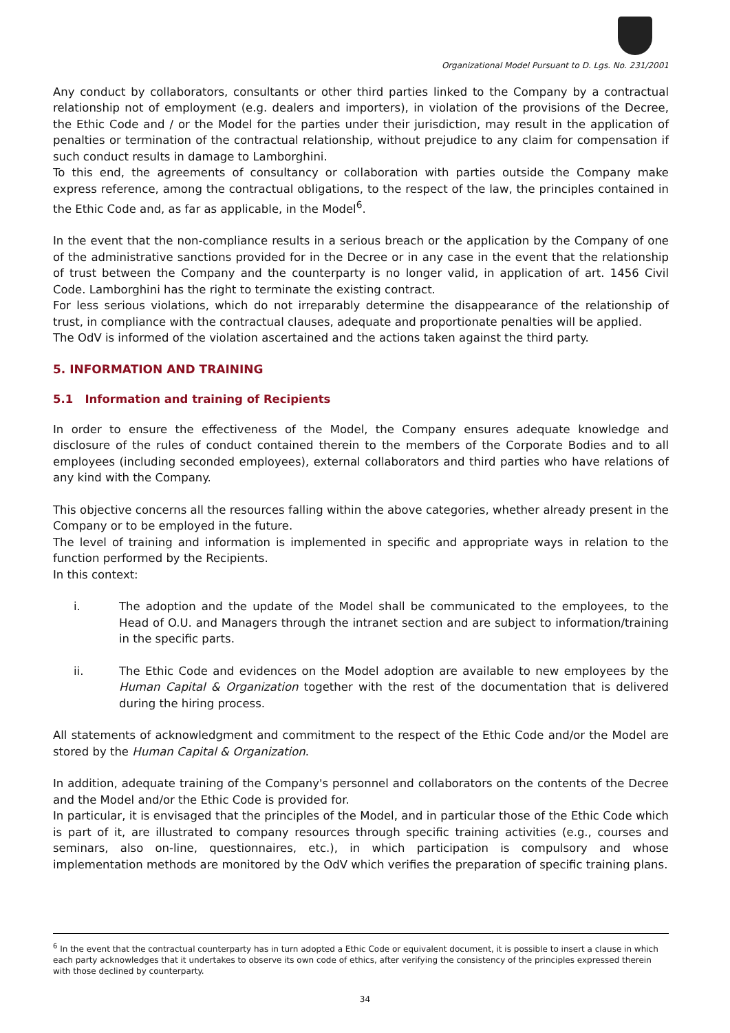Organizational Model Pursuant to D. Lgs. No. 231/2001
Any conduct by collaborators, consultants or other third parties linked to the Company by a contractual relationship not of employment (e.g. dealers and importers), in violation of the provisions of the Decree, the Ethic Code and / or the Model for the parties under their jurisdiction, may result in the application of penalties or termination of the contractual relationship, without prejudice to any claim for compensation if such conduct results in damage to Lamborghini.
To this end, the agreements of consultancy or collaboration with parties outside the Company make express reference, among the contractual obligations, to the respect of the law, the principles contained in the Ethic Code and, as far as applicable, in the Model<sup>6</sup>.
In the event that the non-compliance results in a serious breach or the application by the Company of one of the administrative sanctions provided for in the Decree or in any case in the event that the relationship of trust between the Company and the counterparty is no longer valid, in application of art. 1456 Civil Code. Lamborghini has the right to terminate the existing contract.
For less serious violations, which do not irreparably determine the disappearance of the relationship of trust, in compliance with the contractual clauses, adequate and proportionate penalties will be applied.
The OdV is informed of the violation ascertained and the actions taken against the third party.
5. INFORMATION AND TRAINING
5.1 Information and training of Recipients
In order to ensure the effectiveness of the Model, the Company ensures adequate knowledge and disclosure of the rules of conduct contained therein to the members of the Corporate Bodies and to all employees (including seconded employees), external collaborators and third parties who have relations of any kind with the Company.
This objective concerns all the resources falling within the above categories, whether already present in the Company or to be employed in the future.
The level of training and information is implemented in specific and appropriate ways in relation to the function performed by the Recipients.
In this context:
i. The adoption and the update of the Model shall be communicated to the employees, to the Head of O.U. and Managers through the intranet section and are subject to information/training in the specific parts.
ii. The Ethic Code and evidences on the Model adoption are available to new employees by the Human Capital & Organization together with the rest of the documentation that is delivered during the hiring process.
All statements of acknowledgment and commitment to the respect of the Ethic Code and/or the Model are stored by the Human Capital & Organization.
In addition, adequate training of the Company's personnel and collaborators on the contents of the Decree and the Model and/or the Ethic Code is provided for.
In particular, it is envisaged that the principles of the Model, and in particular those of the Ethic Code which is part of it, are illustrated to company resources through specific training activities (e.g., courses and seminars, also on-line, questionnaires, etc.), in which participation is compulsory and whose implementation methods are monitored by the OdV which verifies the preparation of specific training plans.
<sup>6</sup> In the event that the contractual counterparty has in turn adopted a Ethic Code or equivalent document, it is possible to insert a clause in which each party acknowledges that it undertakes to observe its own code of ethics, after verifying the consistency of the principles expressed therein with those declined by counterparty.
34